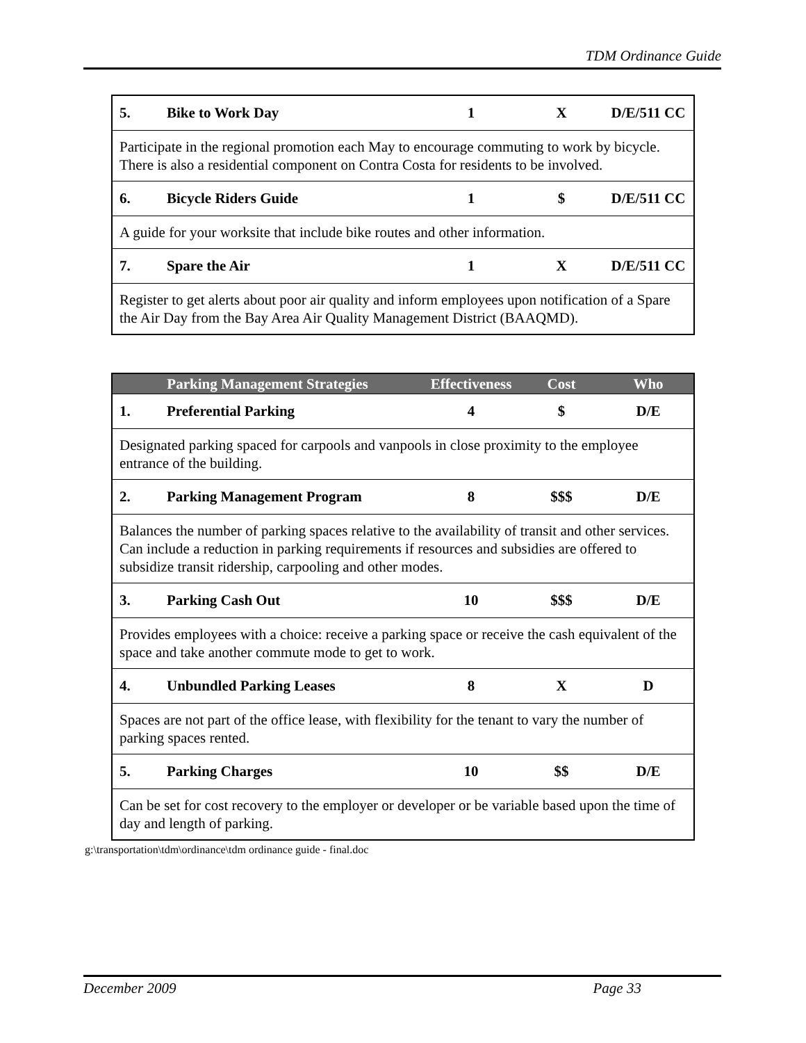TDM Ordinance Guide
| 5. | Bike to Work Day | 1 | X | D/E/511 CC |
| Participate in the regional promotion each May to encourage commuting to work by bicycle. There is also a residential component on Contra Costa for residents to be involved. | | | | |
| 6. | Bicycle Riders Guide | 1 | $ | D/E/511 CC |
| A guide for your worksite that include bike routes and other information. | | | | |
| 7. | Spare the Air | 1 | X | D/E/511 CC |
| Register to get alerts about poor air quality and inform employees upon notification of a Spare the Air Day from the Bay Area Air Quality Management District (BAAQMD). | | | | |
| Parking Management Strategies | | Effectiveness | Cost | Who |
| --- | --- | --- | --- | --- |
| 1. | Preferential Parking | 4 | $ | D/E |
| Designated parking spaced for carpools and vanpools in close proximity to the employee entrance of the building. | | | | |
| 2. | Parking Management Program | 8 | $$$ | D/E |
| Balances the number of parking spaces relative to the availability of transit and other services. Can include a reduction in parking requirements if resources and subsidies are offered to subsidize transit ridership, carpooling and other modes. | | | | |
| 3. | Parking Cash Out | 10 | $$$ | D/E |
| Provides employees with a choice: receive a parking space or receive the cash equivalent of the space and take another commute mode to get to work. | | | | |
| 4. | Unbundled Parking Leases | 8 | X | D |
| Spaces are not part of the office lease, with flexibility for the tenant to vary the number of parking spaces rented. | | | | |
| 5. | Parking Charges | 10 | $$ | D/E |
| Can be set for cost recovery to the employer or developer or be variable based upon the time of day and length of parking. | | | | |
g:\transportation\tdm\ordinance\tdm ordinance guide - final.doc
December 2009 Page 33